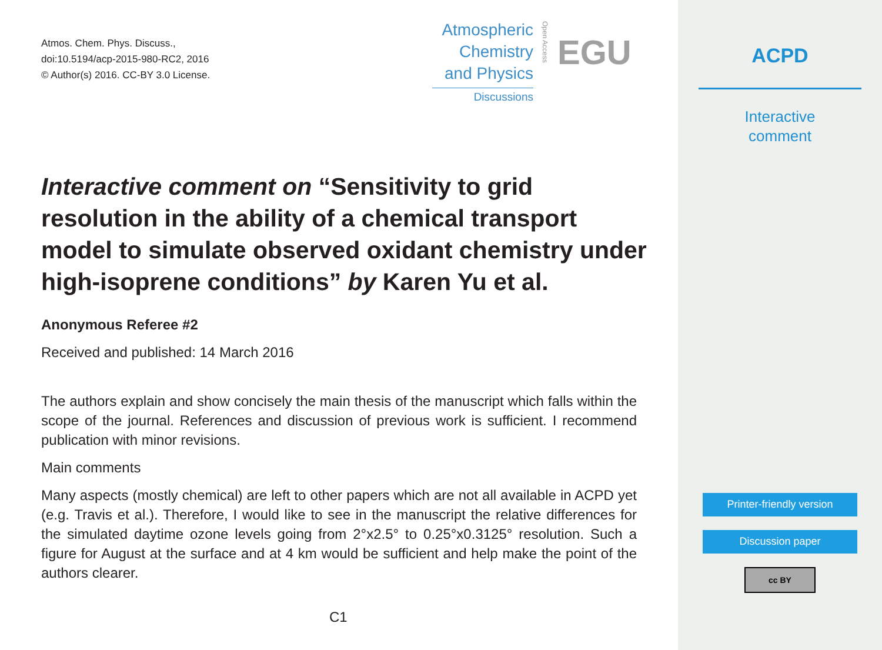Atmos. Chem. Phys. Discuss.,
doi:10.5194/acp-2015-980-RC2, 2016
© Author(s) 2016. CC-BY 3.0 License.
Atmospheric
Chemistry
and Physics
Discussions
Open Access
EGU
Interactive comment on “Sensitivity to grid resolution in the ability of a chemical transport model to simulate observed oxidant chemistry under high-isoprene conditions” by Karen Yu et al.
Anonymous Referee #2
Received and published: 14 March 2016
The authors explain and show concisely the main thesis of the manuscript which falls within the scope of the journal. References and discussion of previous work is sufficient. I recommend publication with minor revisions.
Main comments
Many aspects (mostly chemical) are left to other papers which are not all available in ACPD yet (e.g. Travis et al.). Therefore, I would like to see in the manuscript the relative differences for the simulated daytime ozone levels going from 2°x2.5° to 0.25°x0.3125° resolution. Such a figure for August at the surface and at 4 km would be sufficient and help make the point of the authors clearer.
C1
ACPD
Interactive
comment
Printer-friendly version
Discussion paper
cc BY